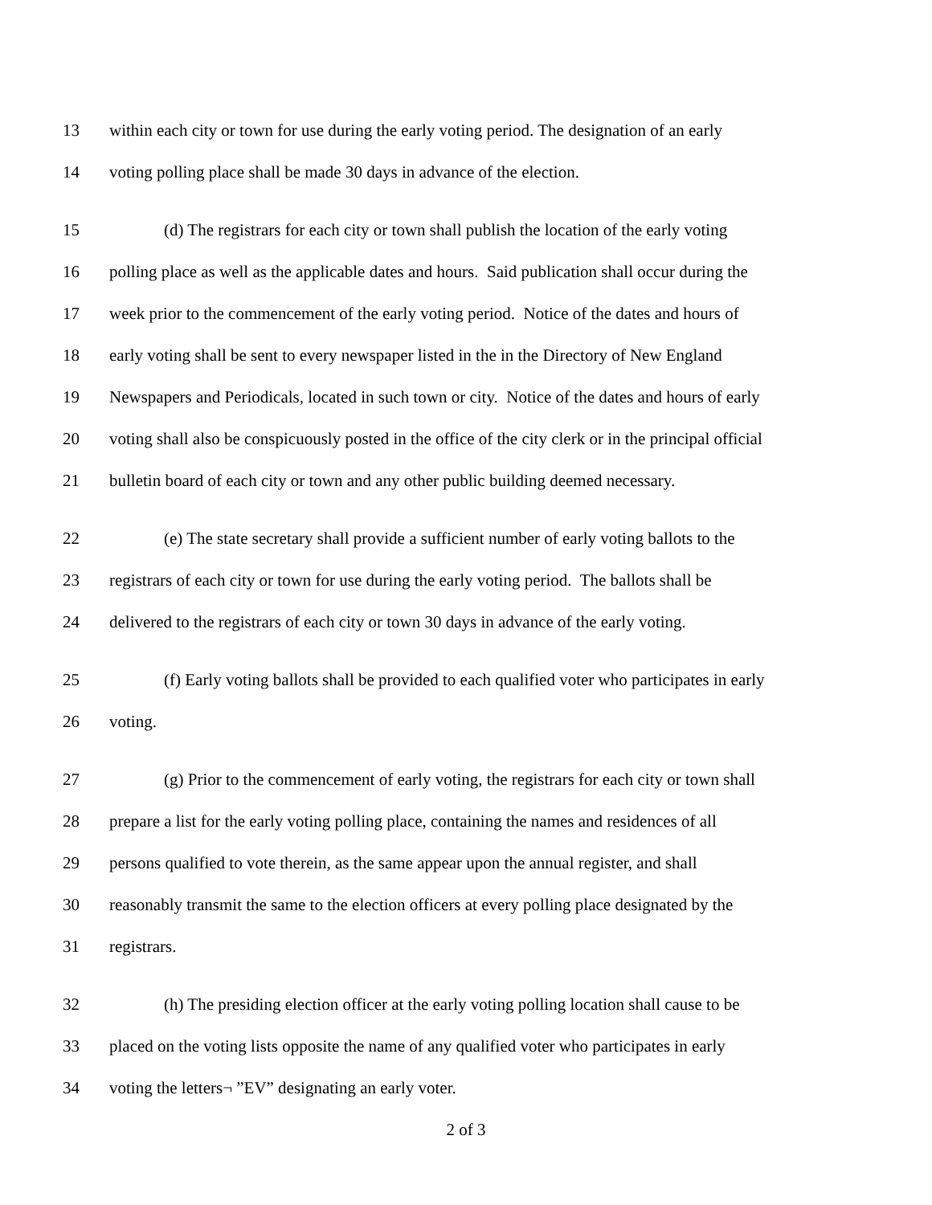13 within each city or town for use during the early voting period. The designation of an early
14 voting polling place shall be made 30 days in advance of the election.
15 (d) The registrars for each city or town shall publish the location of the early voting
16 polling place as well as the applicable dates and hours. Said publication shall occur during the
17 week prior to the commencement of the early voting period. Notice of the dates and hours of
18 early voting shall be sent to every newspaper listed in the in the Directory of New England
19 Newspapers and Periodicals, located in such town or city. Notice of the dates and hours of early
20 voting shall also be conspicuously posted in the office of the city clerk or in the principal official
21 bulletin board of each city or town and any other public building deemed necessary.
22 (e) The state secretary shall provide a sufficient number of early voting ballots to the
23 registrars of each city or town for use during the early voting period. The ballots shall be
24 delivered to the registrars of each city or town 30 days in advance of the early voting.
25 (f) Early voting ballots shall be provided to each qualified voter who participates in early
26 voting.
27 (g) Prior to the commencement of early voting, the registrars for each city or town shall
28 prepare a list for the early voting polling place, containing the names and residences of all
29 persons qualified to vote therein, as the same appear upon the annual register, and shall
30 reasonably transmit the same to the election officers at every polling place designated by the
31 registrars.
32 (h) The presiding election officer at the early voting polling location shall cause to be
33 placed on the voting lists opposite the name of any qualified voter who participates in early
34 voting the letters¬ ”EV” designating an early voter.
2 of 3